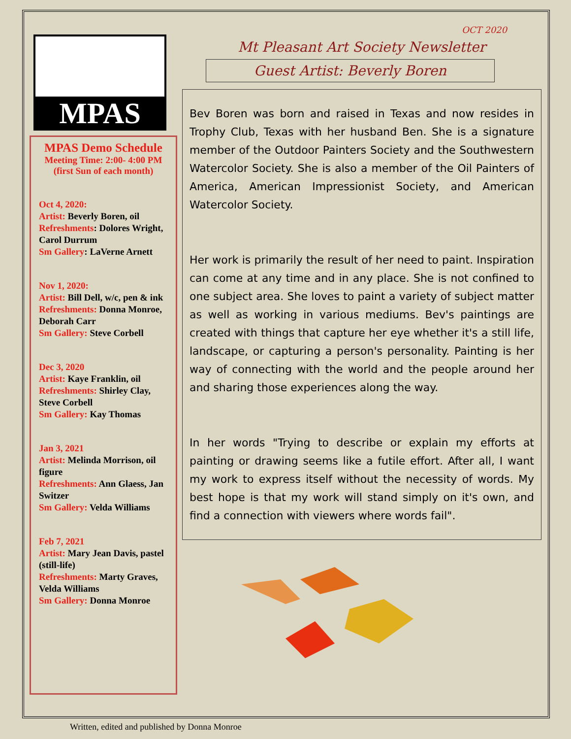MPAS
MPAS Demo Schedule
Meeting Time: 2:00- 4:00 PM
(first Sun of each month)
Oct 4, 2020:
Artist: Beverly Boren, oil
Refreshments: Dolores Wright, Carol Durrum
Sm Gallery: LaVerne Arnett
Nov 1, 2020:
Artist: Bill Dell, w/c, pen & ink
Refreshments: Donna Monroe, Deborah Carr
Sm Gallery: Steve Corbell
Dec 3, 2020
Artist: Kaye Franklin, oil
Refreshments: Shirley Clay, Steve Corbell
Sm Gallery: Kay Thomas
Jan 3, 2021
Artist: Melinda Morrison, oil figure
Refreshments: Ann Glaess, Jan Switzer
Sm Gallery: Velda Williams
Feb 7, 2021
Artist: Mary Jean Davis, pastel (still-life)
Refreshments: Marty Graves, Velda Williams
Sm Gallery: Donna Monroe
OCT 2020
Mt Pleasant Art Society Newsletter
Guest Artist: Beverly Boren
Bev Boren was born and raised in Texas and now resides in Trophy Club, Texas with her husband Ben. She is a signature member of the Outdoor Painters Society and the Southwestern Watercolor Society. She is also a member of the Oil Painters of America, American Impressionist Society, and American Watercolor Society.
Her work is primarily the result of her need to paint. Inspiration can come at any time and in any place. She is not confined to one subject area. She loves to paint a variety of subject matter as well as working in various mediums. Bev's paintings are created with things that capture her eye whether it's a still life, landscape, or capturing a person's personality. Painting is her way of connecting with the world and the people around her and sharing those experiences along the way.
In her words "Trying to describe or explain my efforts at painting or drawing seems like a futile effort. After all, I want my work to express itself without the necessity of words. My best hope is that my work will stand simply on it's own, and find a connection with viewers where words fail".
Written, edited and published by Donna Monroe